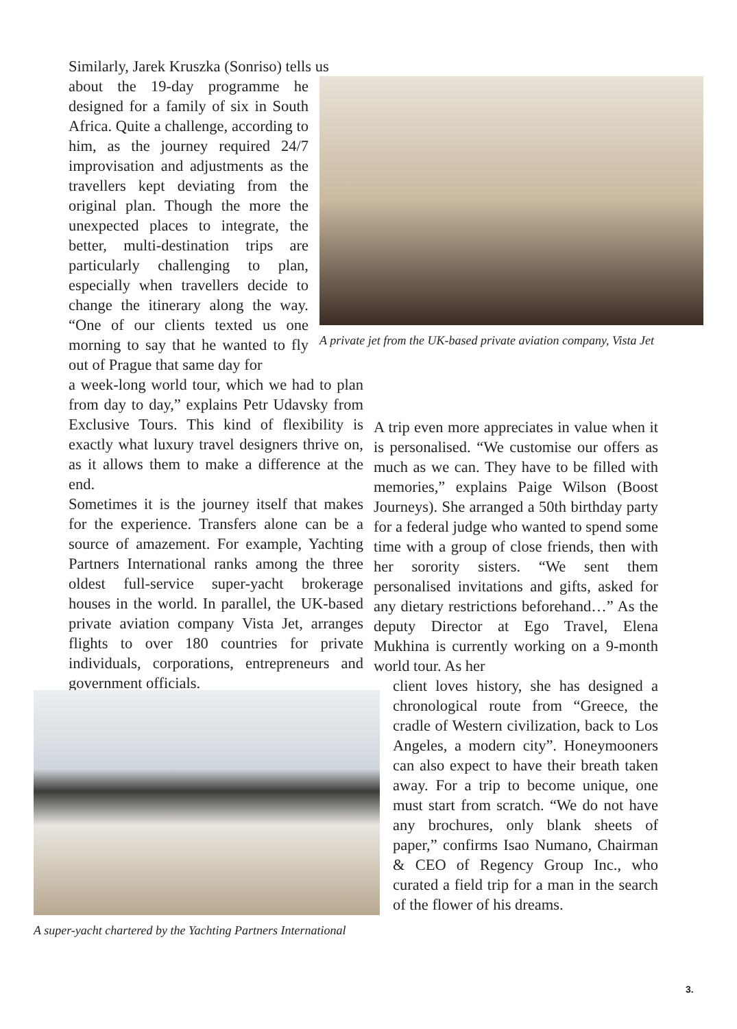Similarly, Jarek Kruszka (Sonriso) tells us
about the 19-day programme he designed for a family of six in South Africa. Quite a challenge, according to him, as the journey required 24/7 improvisation and adjustments as the travellers kept deviating from the original plan. Though the more the unexpected places to integrate, the better, multi-destination trips are particularly challenging to plan, especially when travellers decide to change the itinerary along the way. “One of our clients texted us one morning to say that he wanted to fly out of Prague that same day for
a week-long world tour, which we had to plan from day to day,” explains Petr Udavsky from Exclusive Tours. This kind of flexibility is exactly what luxury travel designers thrive on, as it allows them to make a difference at the end.
Sometimes it is the journey itself that makes for the experience. Transfers alone can be a source of amazement. For example, Yachting Partners International ranks among the three oldest full-service super-yacht brokerage houses in the world. In parallel, the UK-based private aviation company Vista Jet, arranges flights to over 180 countries for private individuals, corporations, entrepreneurs and government officials.
A private jet from the UK-based private aviation company, Vista Jet
A trip even more appreciates in value when it is personalised. “We customise our offers as much as we can. They have to be filled with memories,” explains Paige Wilson (Boost Journeys). She arranged a 50th birthday party for a federal judge who wanted to spend some time with a group of close friends, then with her sorority sisters. “We sent them personalised invitations and gifts, asked for any dietary restrictions beforehand…” As the deputy Director at Ego Travel, Elena Mukhina is currently working on a 9-month world tour. As her
client loves history, she has designed a chronological route from “Greece, the cradle of Western civilization, back to Los Angeles, a modern city”. Honeymooners can also expect to have their breath taken away. For a trip to become unique, one must start from scratch. “We do not have any brochures, only blank sheets of paper,” confirms Isao Numano, Chairman & CEO of Regency Group Inc., who curated a field trip for a man in the search of the flower of his dreams.
A super-yacht chartered by the Yachting Partners International
3.